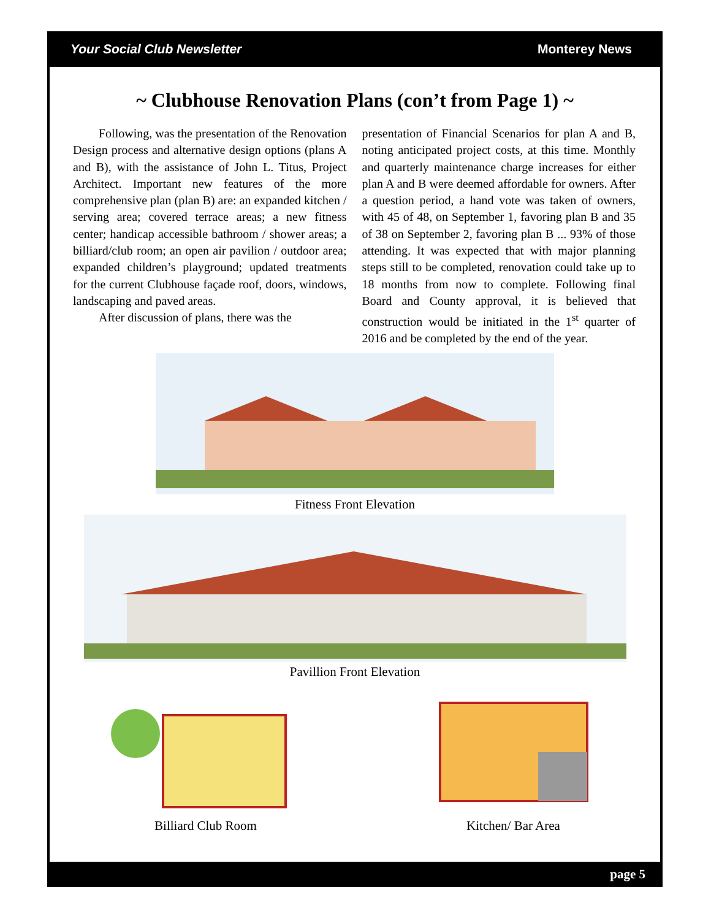Your Social Club Newsletter Monterey News
~ Clubhouse Renovation Plans (con’t from Page 1) ~
Following, was the presentation of the Renovation Design process and alternative design options (plans A and B), with the assistance of John L. Titus, Project Architect. Important new features of the more comprehensive plan (plan B) are: an expanded kitchen / serving area; covered terrace areas; a new fitness center; handicap accessible bathroom / shower areas; a billiard/club room; an open air pavilion / outdoor area; expanded children’s playground; updated treatments for the current Clubhouse façade roof, doors, windows, landscaping and paved areas.
After discussion of plans, there was the
presentation of Financial Scenarios for plan A and B, noting anticipated project costs, at this time. Monthly and quarterly maintenance charge increases for either plan A and B were deemed affordable for owners. After a question period, a hand vote was taken of owners, with 45 of 48, on September 1, favoring plan B and 35 of 38 on September 2, favoring plan B ... 93% of those attending. It was expected that with major planning steps still to be completed, renovation could take up to 18 months from now to complete. Following final Board and County approval, it is believed that construction would be initiated in the 1<sup>st</sup> quarter of 2016 and be completed by the end of the year.
Fitness Front Elevation
Pavillion Front Elevation
Billiard Club Room Kitchen/ Bar Area
page 5